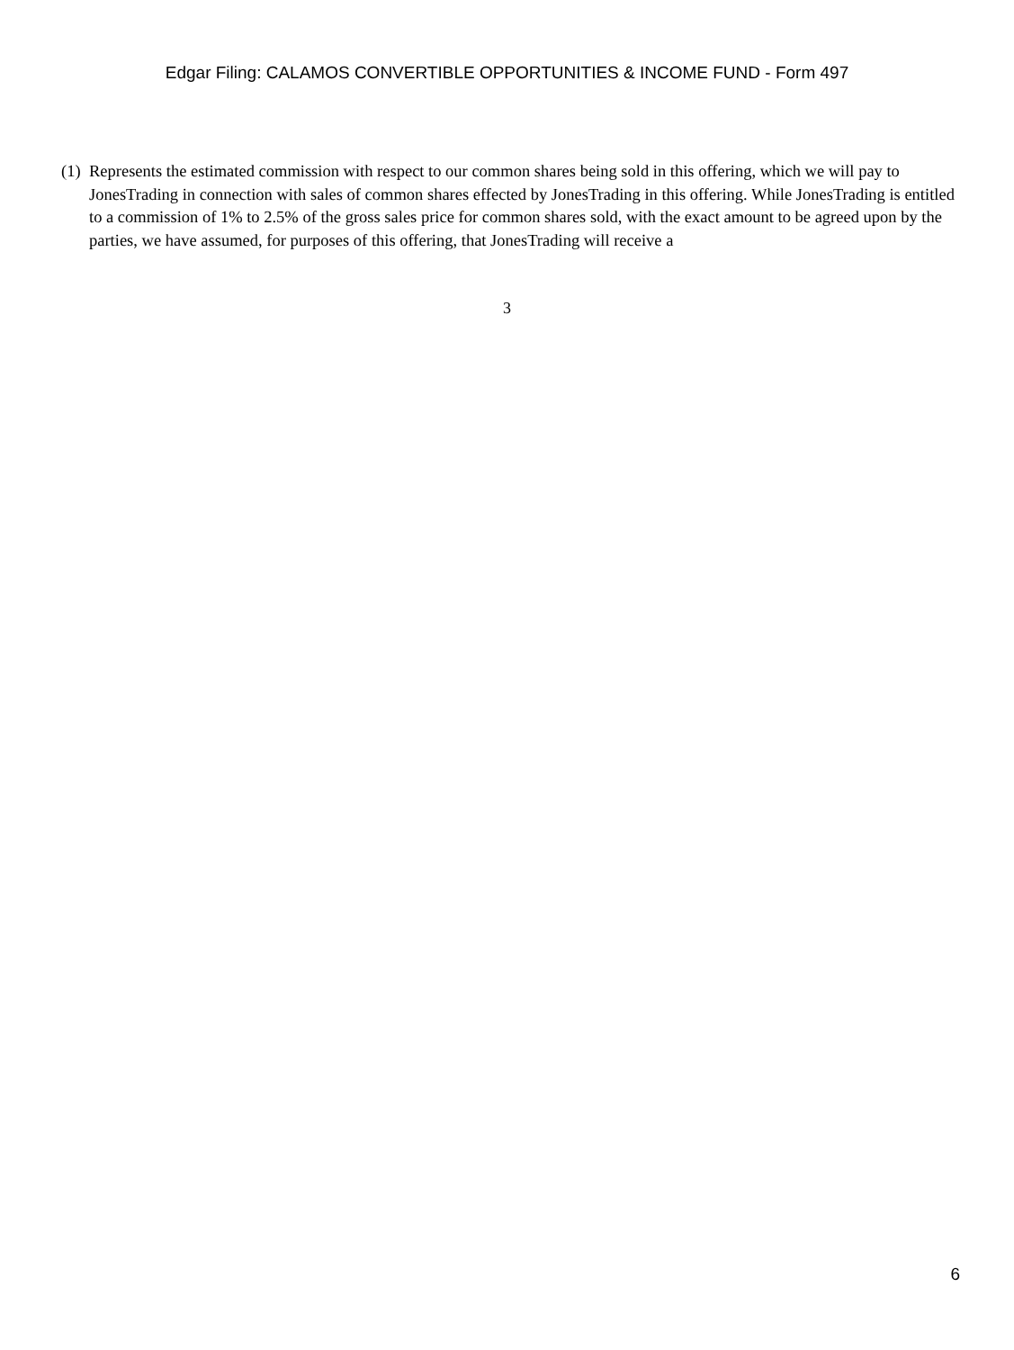Edgar Filing: CALAMOS CONVERTIBLE OPPORTUNITIES & INCOME FUND - Form 497
(1) Represents the estimated commission with respect to our common shares being sold in this offering, which we will pay to JonesTrading in connection with sales of common shares effected by JonesTrading in this offering. While JonesTrading is entitled to a commission of 1% to 2.5% of the gross sales price for common shares sold, with the exact amount to be agreed upon by the parties, we have assumed, for purposes of this offering, that JonesTrading will receive a
3
6